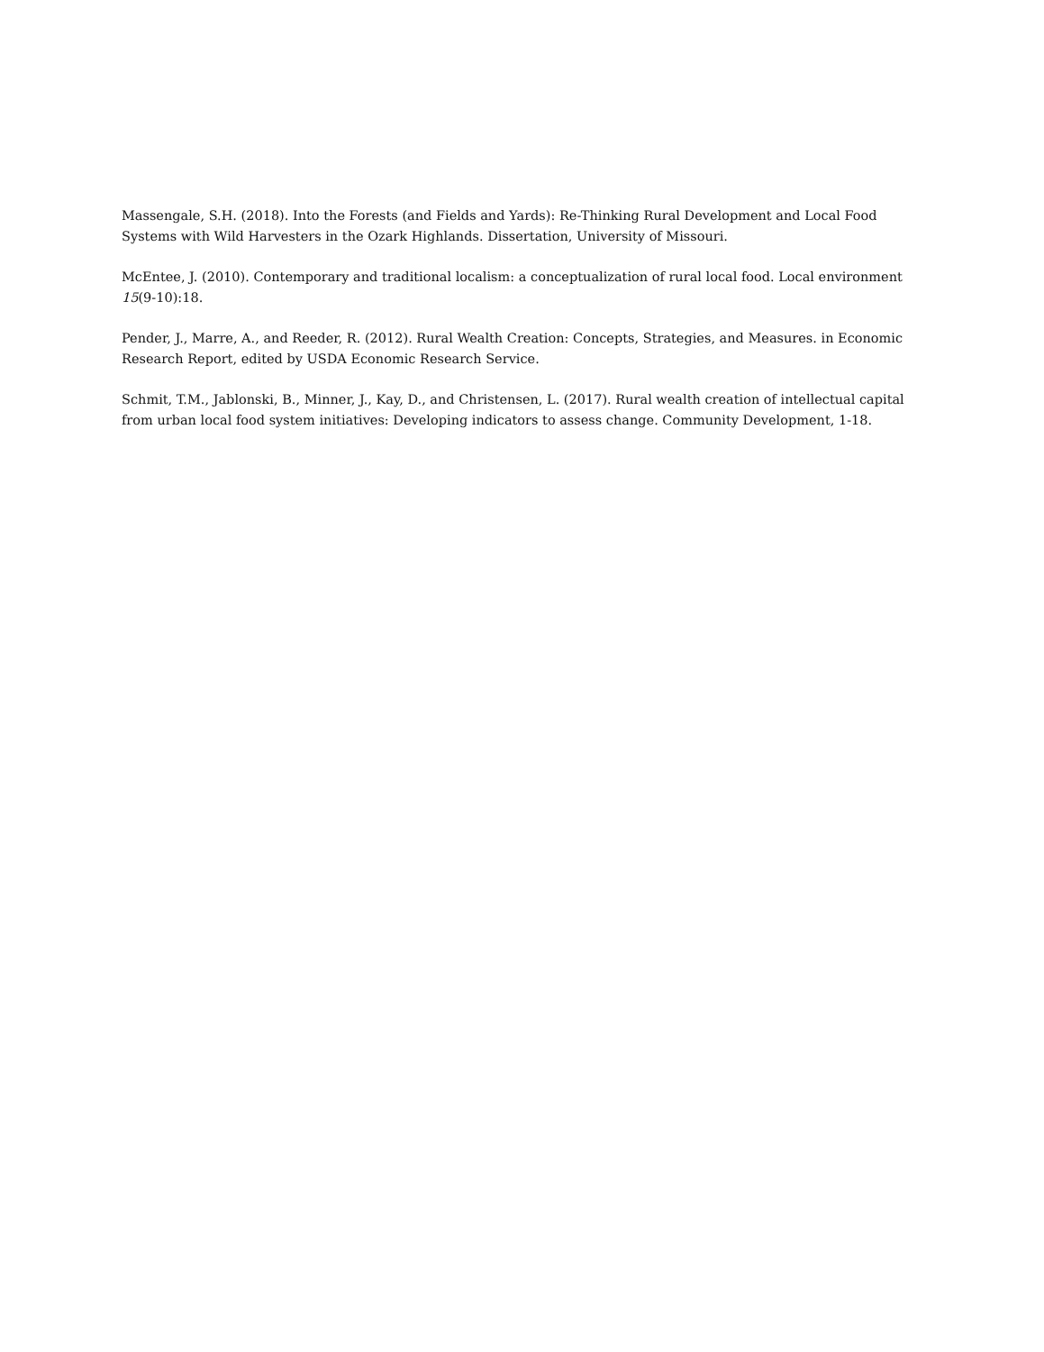Massengale, S.H. (2018). Into the Forests (and Fields and Yards): Re-Thinking Rural Development and Local Food Systems with Wild Harvesters in the Ozark Highlands. Dissertation, University of Missouri.
McEntee, J. (2010). Contemporary and traditional localism: a conceptualization of rural local food. Local environment 15(9-10):18.
Pender, J., Marre, A., and Reeder, R. (2012). Rural Wealth Creation: Concepts, Strategies, and Measures. in Economic Research Report, edited by USDA Economic Research Service.
Schmit, T.M., Jablonski, B., Minner, J., Kay, D., and Christensen, L. (2017). Rural wealth creation of intellectual capital from urban local food system initiatives: Developing indicators to assess change. Community Development, 1-18.